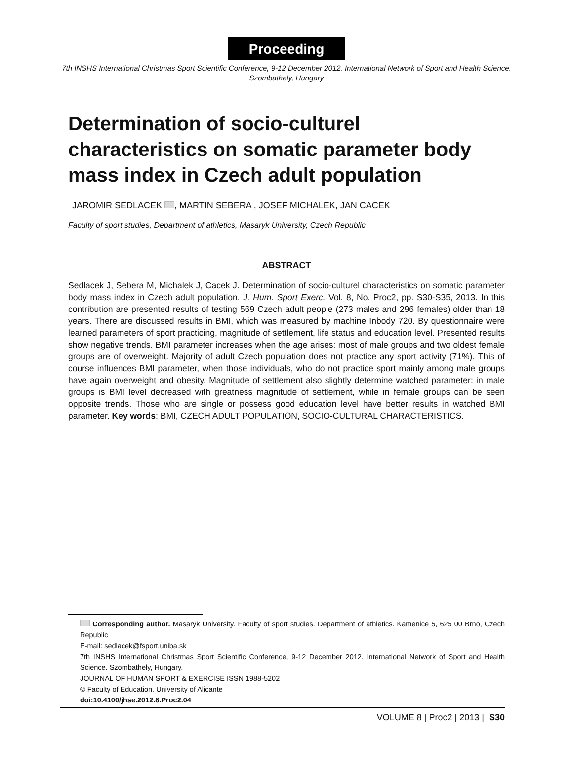Proceeding
7th INSHS International Christmas Sport Scientific Conference, 9-12 December 2012. International Network of Sport and Health Science. Szombathely, Hungary
Determination of socio-culturel characteristics on somatic parameter body mass index in Czech adult population
JAROMIR SEDLACEK , MARTIN SEBERA , JOSEF MICHALEK, JAN CACEK
Faculty of sport studies, Department of athletics, Masaryk University, Czech Republic
ABSTRACT
Sedlacek J, Sebera M, Michalek J, Cacek J. Determination of socio-culturel characteristics on somatic parameter body mass index in Czech adult population. J. Hum. Sport Exerc. Vol. 8, No. Proc2, pp. S30-S35, 2013. In this contribution are presented results of testing 569 Czech adult people (273 males and 296 females) older than 18 years. There are discussed results in BMI, which was measured by machine Inbody 720. By questionnaire were learned parameters of sport practicing, magnitude of settlement, life status and education level. Presented results show negative trends. BMI parameter increases when the age arises: most of male groups and two oldest female groups are of overweight. Majority of adult Czech population does not practice any sport activity (71%). This of course influences BMI parameter, when those individuals, who do not practice sport mainly among male groups have again overweight and obesity. Magnitude of settlement also slightly determine watched parameter: in male groups is BMI level decreased with greatness magnitude of settlement, while in female groups can be seen opposite trends. Those who are single or possess good education level have better results in watched BMI parameter. Key words: BMI, CZECH ADULT POPULATION, SOCIO-CULTURAL CHARACTERISTICS.
Corresponding author. Masaryk University. Faculty of sport studies. Department of athletics. Kamenice 5, 625 00 Brno, Czech Republic
E-mail: sedlacek@fsport.uniba.sk
7th INSHS International Christmas Sport Scientific Conference, 9-12 December 2012. International Network of Sport and Health Science. Szombathely, Hungary.
JOURNAL OF HUMAN SPORT & EXERCISE ISSN 1988-5202
© Faculty of Education. University of Alicante
doi:10.4100/jhse.2012.8.Proc2.04
VOLUME 8 | Proc2 | 2013 | S30